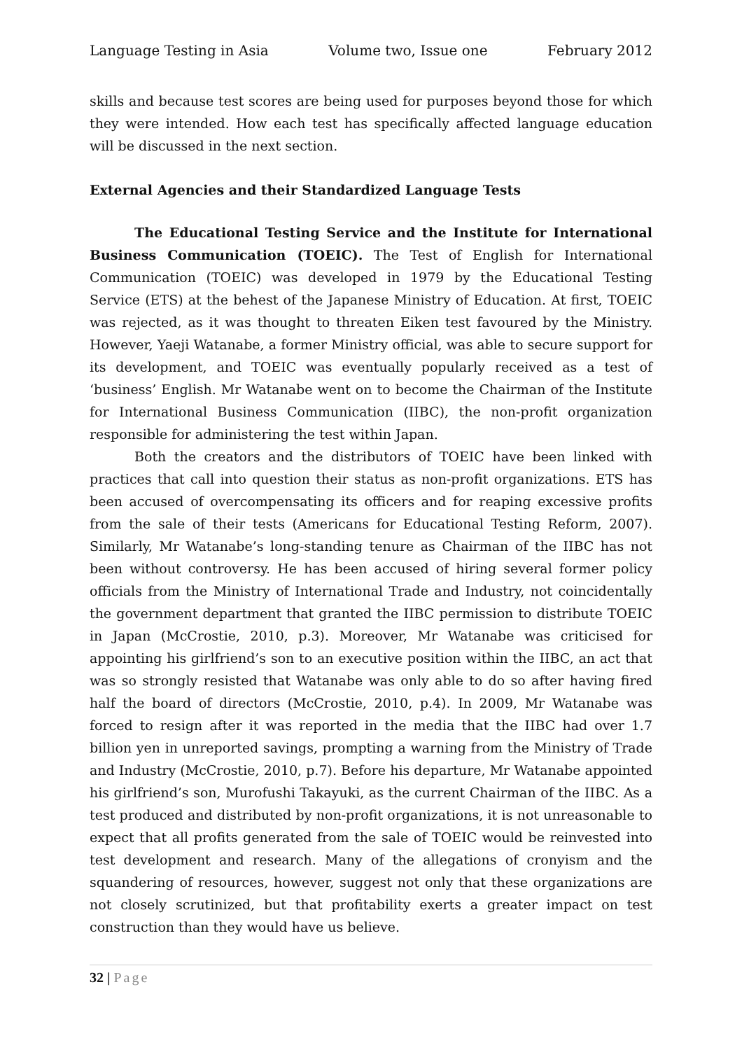Language Testing in Asia Volume two, Issue one February 2012
skills and because test scores are being used for purposes beyond those for which they were intended. How each test has specifically affected language education will be discussed in the next section.
External Agencies and their Standardized Language Tests
The Educational Testing Service and the Institute for International Business Communication (TOEIC). The Test of English for International Communication (TOEIC) was developed in 1979 by the Educational Testing Service (ETS) at the behest of the Japanese Ministry of Education. At first, TOEIC was rejected, as it was thought to threaten Eiken test favoured by the Ministry. However, Yaeji Watanabe, a former Ministry official, was able to secure support for its development, and TOEIC was eventually popularly received as a test of ‘business’ English. Mr Watanabe went on to become the Chairman of the Institute for International Business Communication (IIBC), the non-profit organization responsible for administering the test within Japan.
Both the creators and the distributors of TOEIC have been linked with practices that call into question their status as non-profit organizations. ETS has been accused of overcompensating its officers and for reaping excessive profits from the sale of their tests (Americans for Educational Testing Reform, 2007). Similarly, Mr Watanabe’s long-standing tenure as Chairman of the IIBC has not been without controversy. He has been accused of hiring several former policy officials from the Ministry of International Trade and Industry, not coincidentally the government department that granted the IIBC permission to distribute TOEIC in Japan (McCrostie, 2010, p.3). Moreover, Mr Watanabe was criticised for appointing his girlfriend’s son to an executive position within the IIBC, an act that was so strongly resisted that Watanabe was only able to do so after having fired half the board of directors (McCrostie, 2010, p.4). In 2009, Mr Watanabe was forced to resign after it was reported in the media that the IIBC had over 1.7 billion yen in unreported savings, prompting a warning from the Ministry of Trade and Industry (McCrostie, 2010, p.7). Before his departure, Mr Watanabe appointed his girlfriend’s son, Murofushi Takayuki, as the current Chairman of the IIBC. As a test produced and distributed by non-profit organizations, it is not unreasonable to expect that all profits generated from the sale of TOEIC would be reinvested into test development and research. Many of the allegations of cronyism and the squandering of resources, however, suggest not only that these organizations are not closely scrutinized, but that profitability exerts a greater impact on test construction than they would have us believe.
32 | Page